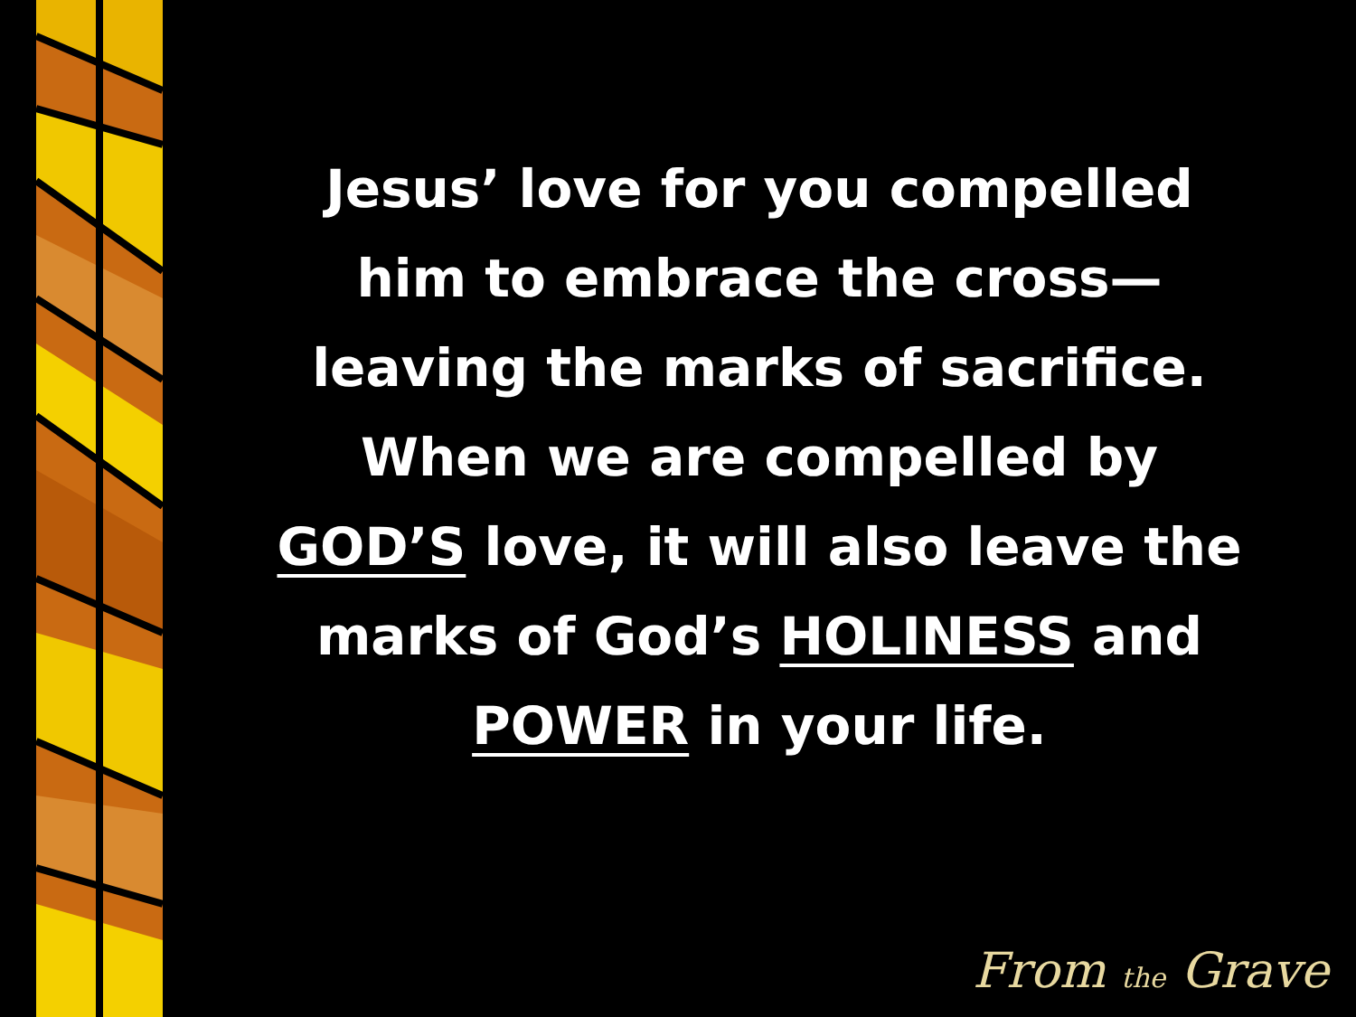Jesus’ love for you compelled
him to embrace the cross—
leaving the marks of sacrifice.
When we are compelled by
GOD’S love, it will also leave the
marks of God’s HOLINESS and
POWER in your life.
From the Grave